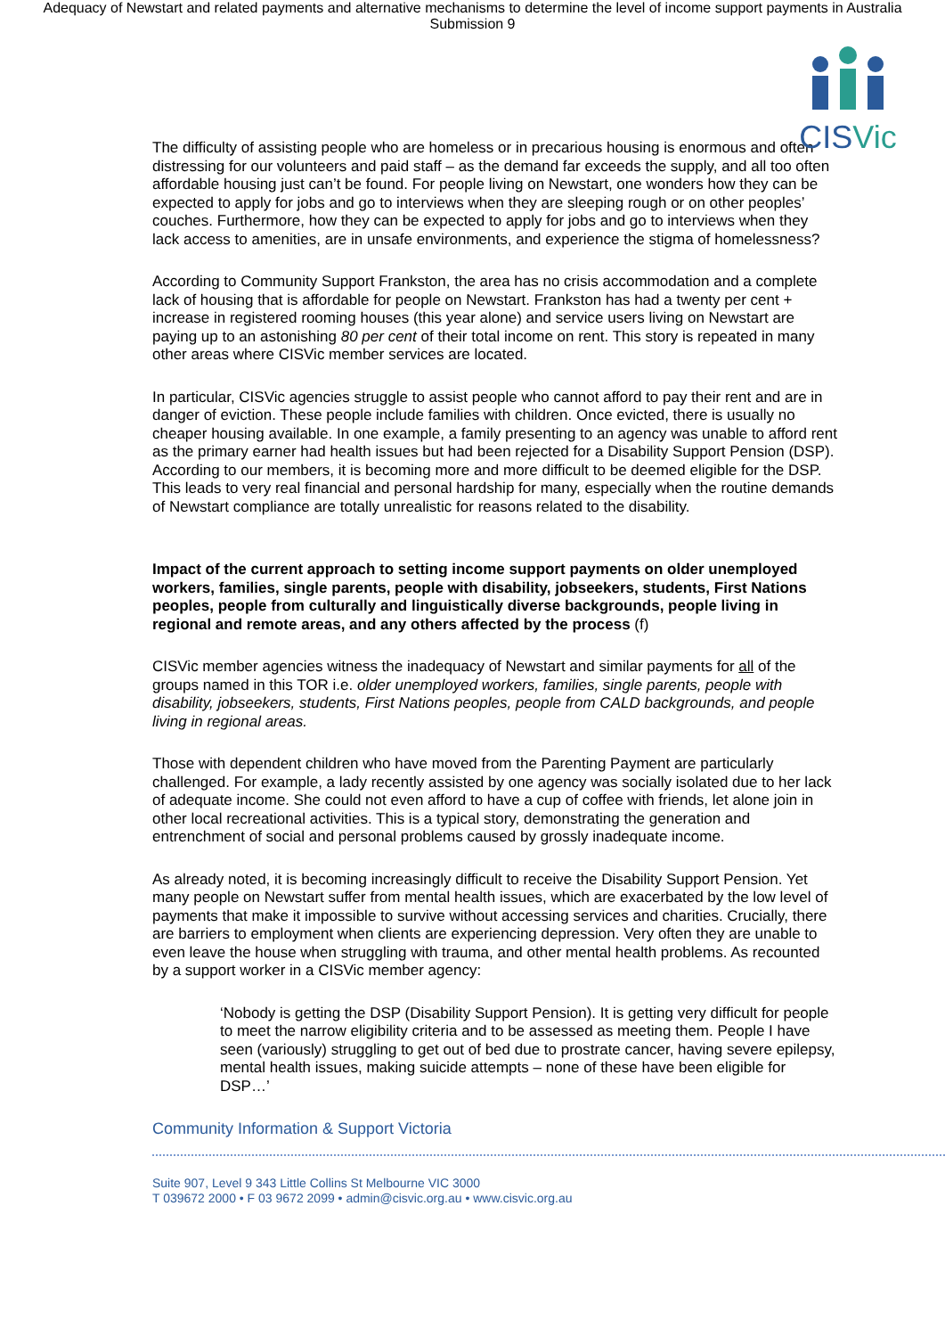Adequacy of Newstart and related payments and alternative mechanisms to determine the level of income support payments in Australia
Submission 9
CISVic
The difficulty of assisting people who are homeless or in precarious housing is enormous and often distressing for our volunteers and paid staff – as the demand far exceeds the supply, and all too often affordable housing just can’t be found. For people living on Newstart, one wonders how they can be expected to apply for jobs and go to interviews when they are sleeping rough or on other peoples’ couches. Furthermore, how they can be expected to apply for jobs and go to interviews when they lack access to amenities, are in unsafe environments, and experience the stigma of homelessness?
According to Community Support Frankston, the area has no crisis accommodation and a complete lack of housing that is affordable for people on Newstart. Frankston has had a twenty per cent + increase in registered rooming houses (this year alone) and service users living on Newstart are paying up to an astonishing 80 per cent of their total income on rent. This story is repeated in many other areas where CISVic member services are located.
In particular, CISVic agencies struggle to assist people who cannot afford to pay their rent and are in danger of eviction. These people include families with children. Once evicted, there is usually no cheaper housing available. In one example, a family presenting to an agency was unable to afford rent as the primary earner had health issues but had been rejected for a Disability Support Pension (DSP). According to our members, it is becoming more and more difficult to be deemed eligible for the DSP. This leads to very real financial and personal hardship for many, especially when the routine demands of Newstart compliance are totally unrealistic for reasons related to the disability.
Impact of the current approach to setting income support payments on older unemployed workers, families, single parents, people with disability, jobseekers, students, First Nations peoples, people from culturally and linguistically diverse backgrounds, people living in regional and remote areas, and any others affected by the process (f)
CISVic member agencies witness the inadequacy of Newstart and similar payments for all of the groups named in this TOR i.e. older unemployed workers, families, single parents, people with disability, jobseekers, students, First Nations peoples, people from CALD backgrounds, and people living in regional areas.
Those with dependent children who have moved from the Parenting Payment are particularly challenged. For example, a lady recently assisted by one agency was socially isolated due to her lack of adequate income. She could not even afford to have a cup of coffee with friends, let alone join in other local recreational activities. This is a typical story, demonstrating the generation and entrenchment of social and personal problems caused by grossly inadequate income.
As already noted, it is becoming increasingly difficult to receive the Disability Support Pension. Yet many people on Newstart suffer from mental health issues, which are exacerbated by the low level of payments that make it impossible to survive without accessing services and charities. Crucially, there are barriers to employment when clients are experiencing depression. Very often they are unable to even leave the house when struggling with trauma, and other mental health problems. As recounted by a support worker in a CISVic member agency:
‘Nobody is getting the DSP (Disability Support Pension). It is getting very difficult for people to meet the narrow eligibility criteria and to be assessed as meeting them. People I have seen (variously) struggling to get out of bed due to prostrate cancer, having severe epilepsy, mental health issues, making suicide attempts – none of these have been eligible for DSP…’
Community Information & Support Victoria
Suite 907, Level 9 343 Little Collins St Melbourne VIC 3000
T 039672 2000 • F 03 9672 2099 • admin@cisvic.org.au • www.cisvic.org.au